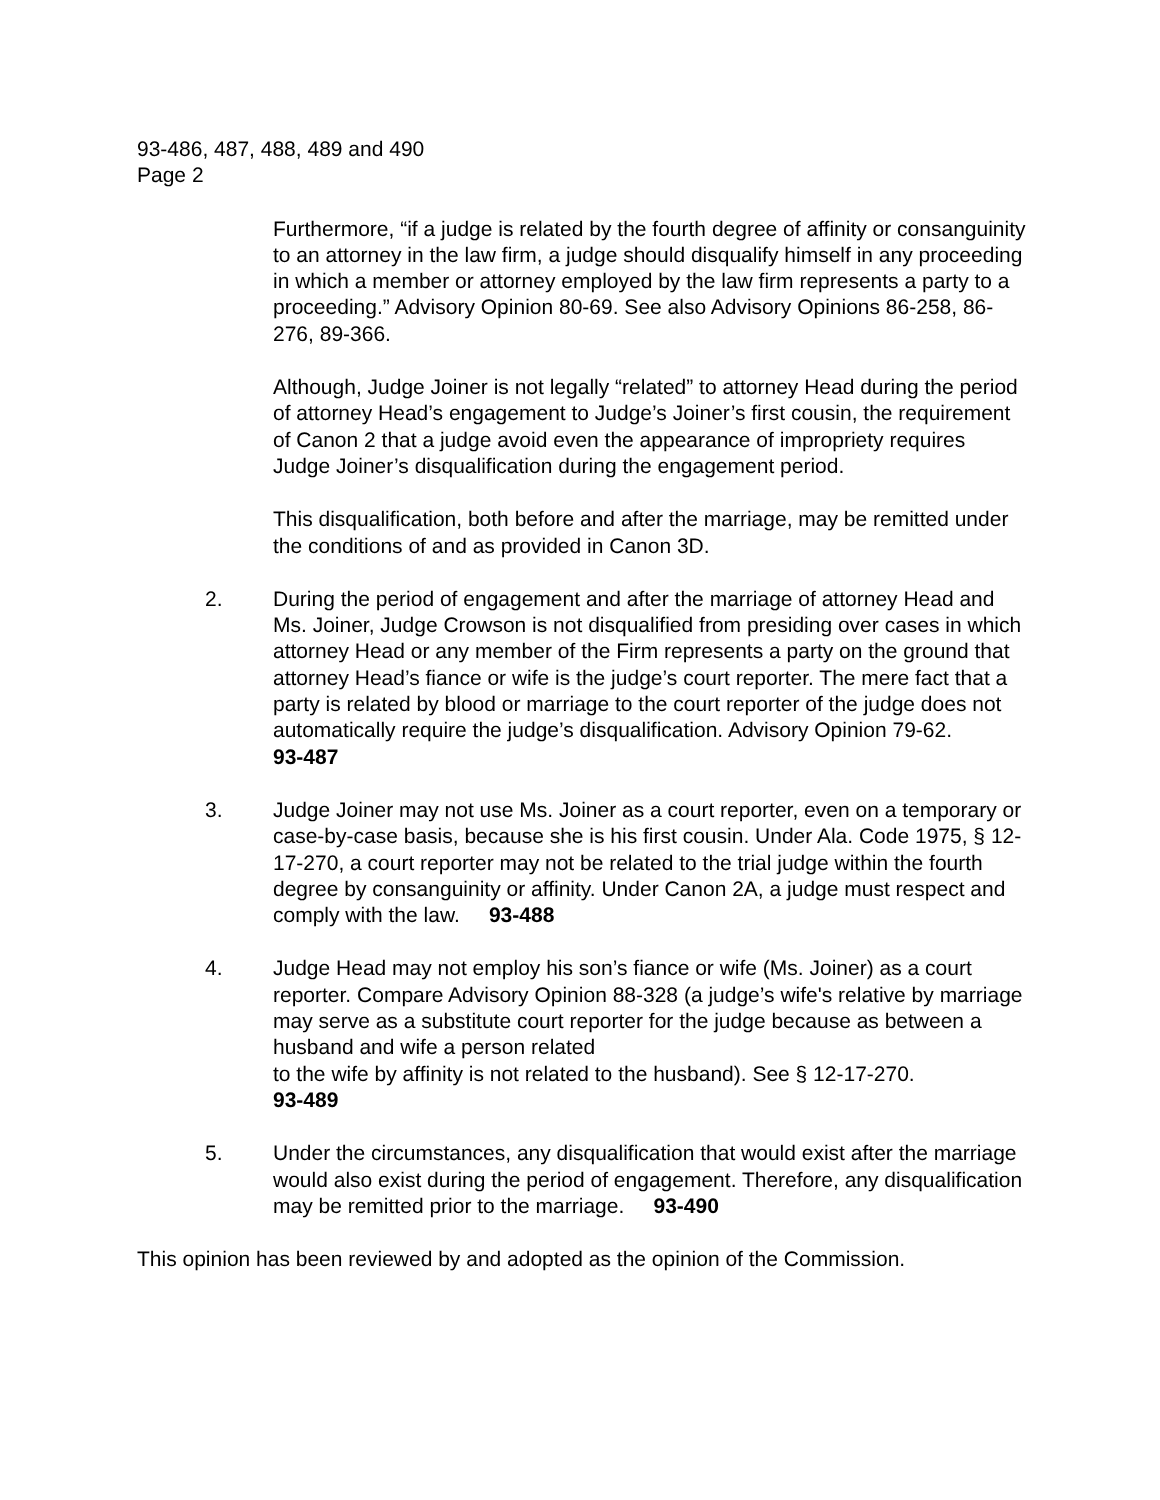93-486, 487, 488, 489 and 490
Page 2
Furthermore, “if a judge is related by the fourth degree of affinity or consanguinity to an attorney in the law firm, a judge should disqualify himself in any proceeding in which a member or attorney employed by the law firm represents a party to a proceeding.” Advisory Opinion 80-69. See also Advisory Opinions 86-258, 86-276, 89-366.
Although, Judge Joiner is not legally “related” to attorney Head during the period of attorney Head’s engagement to Judge’s Joiner’s first cousin, the requirement of Canon 2 that a judge avoid even the appearance of impropriety requires Judge Joiner’s disqualification during the engagement period.
This disqualification, both before and after the marriage, may be remitted under the conditions of and as provided in Canon 3D.
2. During the period of engagement and after the marriage of attorney Head and Ms. Joiner, Judge Crowson is not disqualified from presiding over cases in which attorney Head or any member of the Firm represents a party on the ground that attorney Head’s fiance or wife is the judge’s court reporter. The mere fact that a party is related by blood or marriage to the court reporter of the judge does not automatically require the judge’s disqualification. Advisory Opinion 79-62. 93-487
3. Judge Joiner may not use Ms. Joiner as a court reporter, even on a temporary or case-by-case basis, because she is his first cousin. Under Ala. Code 1975, § 12-17-270, a court reporter may not be related to the trial judge within the fourth degree by consanguinity or affinity. Under Canon 2A, a judge must respect and comply with the law. 93-488
4. Judge Head may not employ his son’s fiance or wife (Ms. Joiner) as a court reporter. Compare Advisory Opinion 88-328 (a judge’s wife's relative by marriage may serve as a substitute court reporter for the judge because as between a husband and wife a person related
to the wife by affinity is not related to the husband). See § 12-17-270.
93-489
5. Under the circumstances, any disqualification that would exist after the marriage would also exist during the period of engagement. Therefore, any disqualification may be remitted prior to the marriage. 93-490
This opinion has been reviewed by and adopted as the opinion of the Commission.